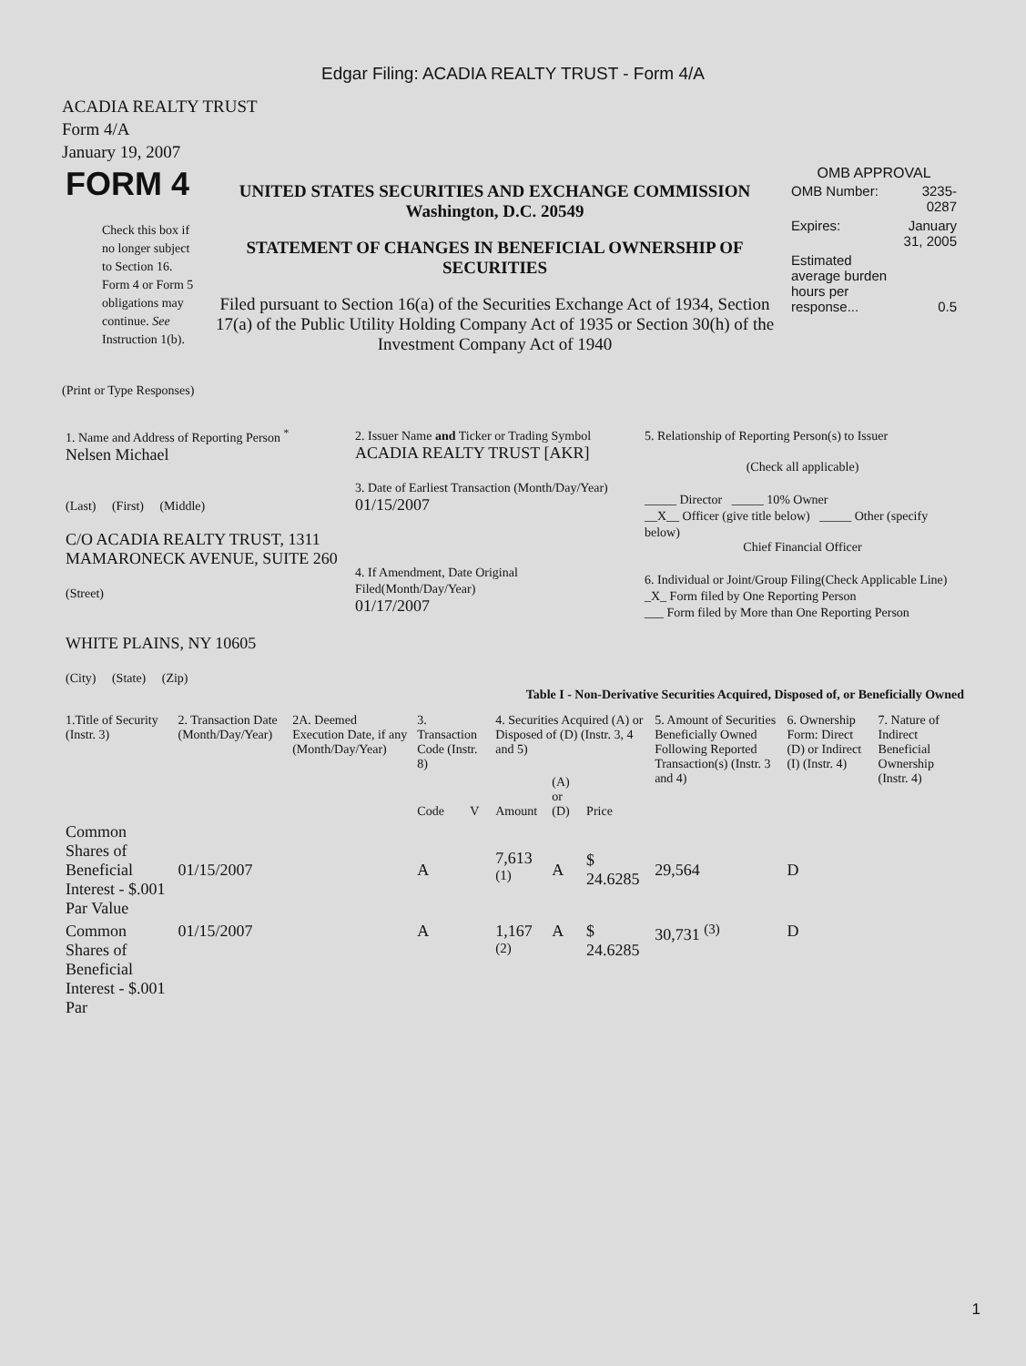Edgar Filing: ACADIA REALTY TRUST - Form 4/A
ACADIA REALTY TRUST
Form 4/A
January 19, 2007
| FORM 4 Check this box if no longer subject to Section 16. Form 4 or Form 5 obligations may continue. See Instruction 1(b). | UNITED STATES SECURITIES AND EXCHANGE COMMISSION Washington, D.C. 20549 STATEMENT OF CHANGES IN BENEFICIAL OWNERSHIP OF SECURITIES Filed pursuant to Section 16(a) of the Securities Exchange Act of 1934, Section 17(a) of the Public Utility Holding Company Act of 1935 or Section 30(h) of the Investment Company Act of 1940 | OMB APPROVAL / OMB Number: / 3235-0287 / / Expires: / January 31, 2005 / / Estimated average burden hours per response... / 0.5 / |
(Print or Type Responses)
| 1. Name and Address of Reporting Person <sup>*</sup> Nelsen Michael (Last) (First) (Middle) C/O ACADIA REALTY TRUST, 1311 MAMARONECK AVENUE, SUITE 260 (Street) WHITE PLAINS, NY 10605 (City) (State) (Zip) | 2. Issuer Name and Ticker or Trading Symbol ACADIA REALTY TRUST [AKR] 3. Date of Earliest Transaction (Month/Day/Year) 01/15/2007 4. If Amendment, Date Original Filed(Month/Day/Year) 01/17/2007 | 5. Relationship of Reporting Person(s) to Issuer (Check all applicable) _____ Director _____ 10% Owner __X__ Officer (give title below) _____ Other (specify below) Chief Financial Officer 6. Individual or Joint/Group Filing(Check Applicable Line) _X_ Form filed by One Reporting Person ___ Form filed by More than One Reporting Person |
Table I - Non-Derivative Securities Acquired, Disposed of, or Beneficially Owned
| 1.Title of Security (Instr. 3) | 2. Transaction Date (Month/Day/Year) | 2A. Deemed Execution Date, if any (Month/Day/Year) | 3. Transaction Code (Instr. 8) | | 4. Securities Acquired (A) or Disposed of (D) (Instr. 3, 4 and 5) | | | 5. Amount of Securities Beneficially Owned Following Reported Transaction(s) (Instr. 3 and 4) | 6. Ownership Form: Direct (D) or Indirect (I) (Instr. 4) | 7. Nature of Indirect Beneficial Ownership (Instr. 4) |
| --- | --- | --- | --- | --- | --- | --- | --- | --- | --- | --- |
| | | | Code | V | Amount | (A) or (D) | Price | | | |
| Common Shares of Beneficial Interest - $.001 Par Value | 01/15/2007 | | A | | 7,613 <sup>(1)</sup> | A | $ 24.6285 | 29,564 | D | |
| Common Shares of Beneficial Interest - $.001 Par | 01/15/2007 | | A | | 1,167 <sup>(2)</sup> | A | $ 24.6285 | 30,731 <sup>(3)</sup> | D | |
1